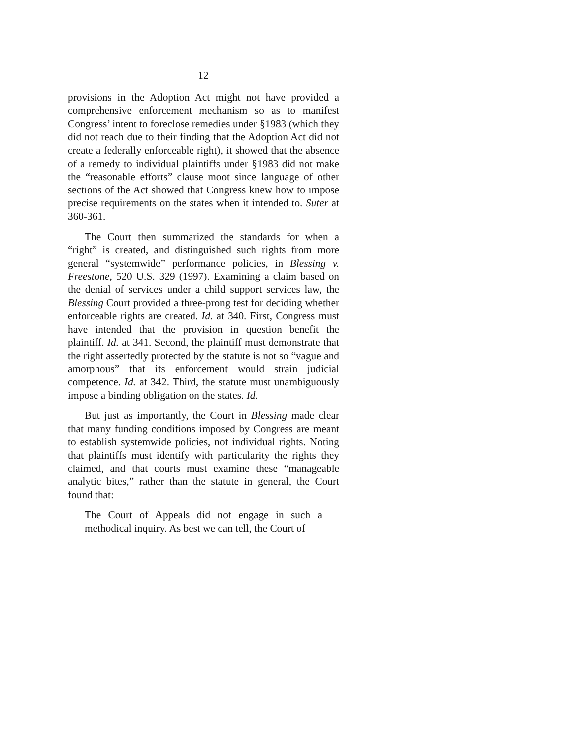12
provisions in the Adoption Act might not have provided a comprehensive enforcement mechanism so as to manifest Congress’ intent to foreclose remedies under §1983 (which they did not reach due to their finding that the Adoption Act did not create a federally enforceable right), it showed that the absence of a remedy to individual plaintiffs under §1983 did not make the “reasonable efforts” clause moot since language of other sections of the Act showed that Congress knew how to impose precise requirements on the states when it intended to. Suter at 360-361.
The Court then summarized the standards for when a “right” is created, and distinguished such rights from more general “systemwide” performance policies, in Blessing v. Freestone, 520 U.S. 329 (1997). Examining a claim based on the denial of services under a child support services law, the Blessing Court provided a three-prong test for deciding whether enforceable rights are created. Id. at 340. First, Congress must have intended that the provision in question benefit the plaintiff. Id. at 341. Second, the plaintiff must demonstrate that the right assertedly protected by the statute is not so “vague and amorphous” that its enforcement would strain judicial competence. Id. at 342. Third, the statute must unambiguously impose a binding obligation on the states. Id.
But just as importantly, the Court in Blessing made clear that many funding conditions imposed by Congress are meant to establish systemwide policies, not individual rights. Noting that plaintiffs must identify with particularity the rights they claimed, and that courts must examine these “manageable analytic bites,” rather than the statute in general, the Court found that:
The Court of Appeals did not engage in such a methodical inquiry. As best we can tell, the Court of